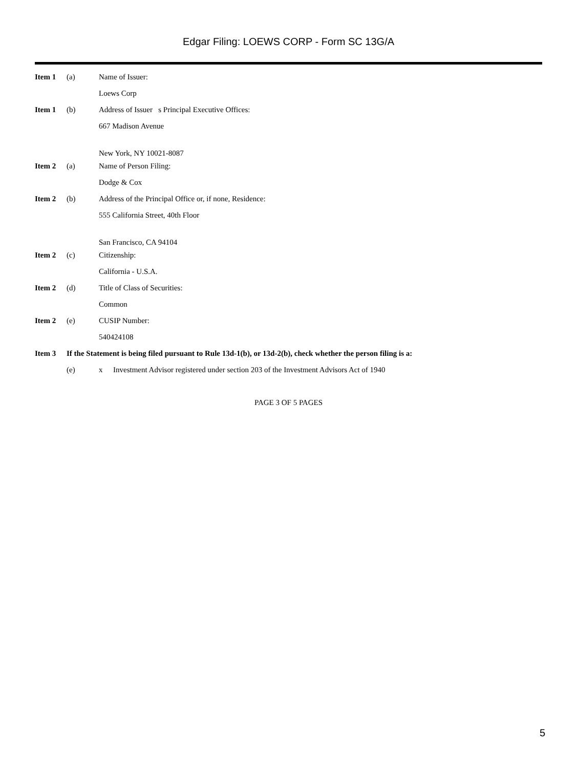Edgar Filing: LOEWS CORP - Form SC 13G/A
Item 1 (a) Name of Issuer:
Loews Corp
Item 1 (b) Address of Issuer s Principal Executive Offices:
667 Madison Avenue
New York, NY 10021-8087
Item 2 (a) Name of Person Filing:
Dodge & Cox
Item 2 (b) Address of the Principal Office or, if none, Residence:
555 California Street, 40th Floor
San Francisco, CA 94104
Item 2 (c) Citizenship:
California - U.S.A.
Item 2 (d) Title of Class of Securities:
Common
Item 2 (e) CUSIP Number:
540424108
Item 3 If the Statement is being filed pursuant to Rule 13d-1(b), or 13d-2(b), check whether the person filing is a:
(e) x Investment Advisor registered under section 203 of the Investment Advisors Act of 1940
PAGE 3 OF 5 PAGES
5